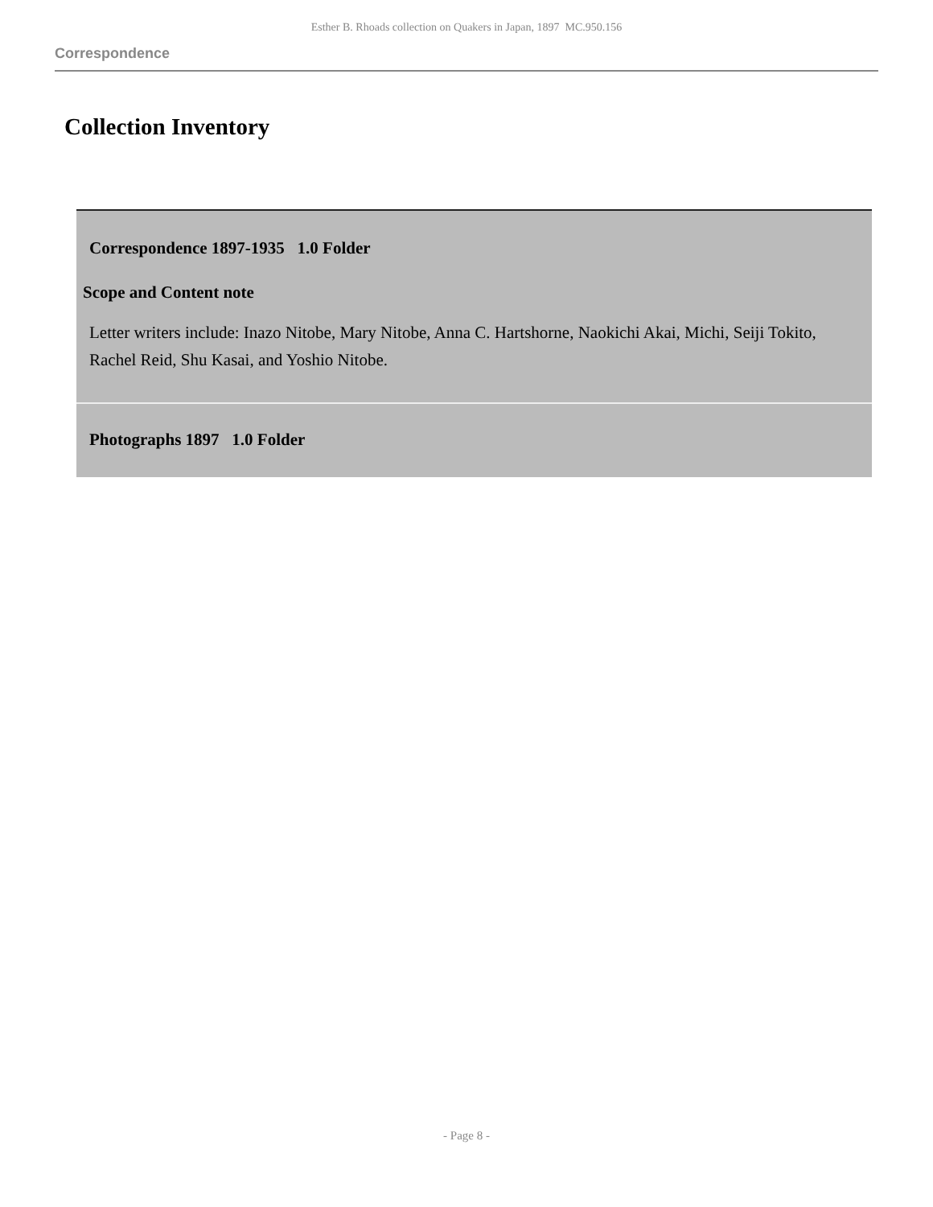Esther B. Rhoads collection on Quakers in Japan, 1897 MC.950.156
Correspondence
Collection Inventory
| Correspondence 1897-1935 1.0 Folder Scope and Content note Letter writers include: Inazo Nitobe, Mary Nitobe, Anna C. Hartshorne, Naokichi Akai, Michi, Seiji Tokito, Rachel Reid, Shu Kasai, and Yoshio Nitobe. |
| Photographs 1897 1.0 Folder |
- Page 8 -